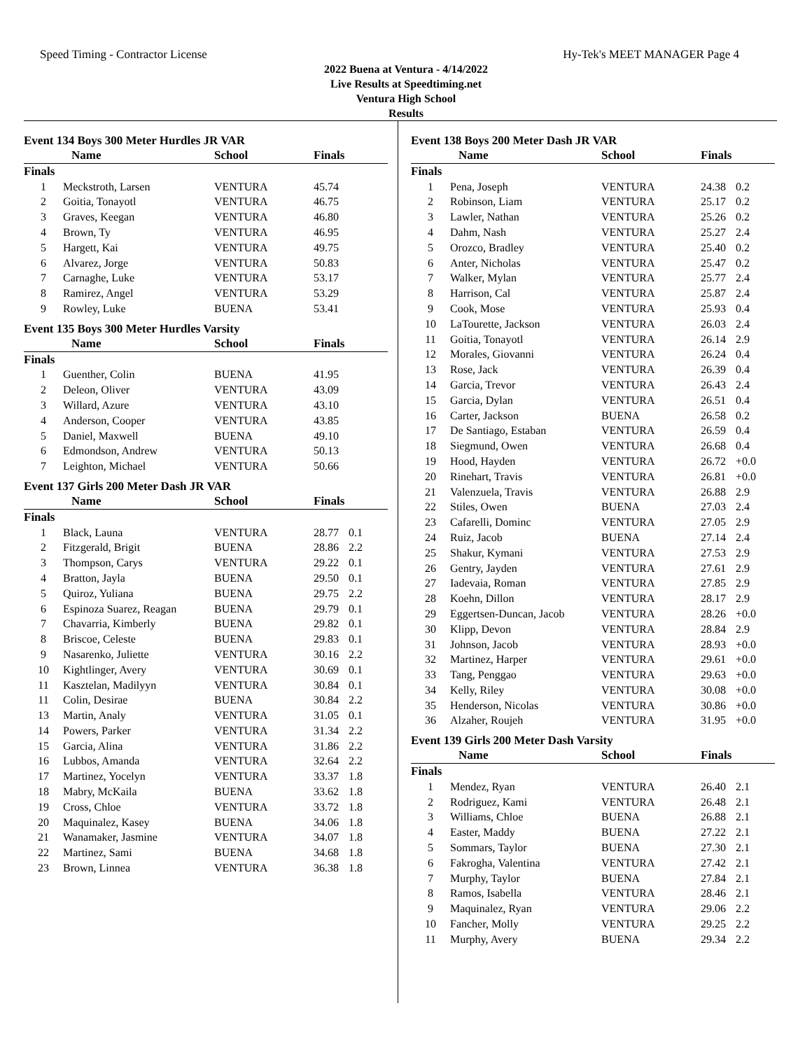Speed Timing - Contractor License Hy-Tek's MEET MANAGER Page 4
2022 Buena at Ventura - 4/14/2022
Live Results at Speedtiming.net
Ventura High School
Results
Event 134 Boys 300 Meter Hurdles JR VAR
| | Name | School | Finals | |
| --- | --- | --- | --- | --- |
| Finals | | | | |
| 1 | Meckstroth, Larsen | VENTURA | 45.74 | |
| 2 | Goitia, Tonayotl | VENTURA | 46.75 | |
| 3 | Graves, Keegan | VENTURA | 46.80 | |
| 4 | Brown, Ty | VENTURA | 46.95 | |
| 5 | Hargett, Kai | VENTURA | 49.75 | |
| 6 | Alvarez, Jorge | VENTURA | 50.83 | |
| 7 | Carnaghe, Luke | VENTURA | 53.17 | |
| 8 | Ramirez, Angel | VENTURA | 53.29 | |
| 9 | Rowley, Luke | BUENA | 53.41 | |
Event 135 Boys 300 Meter Hurdles Varsity
| | Name | School | Finals | |
| --- | --- | --- | --- | --- |
| Finals | | | | |
| 1 | Guenther, Colin | BUENA | 41.95 | |
| 2 | Deleon, Oliver | VENTURA | 43.09 | |
| 3 | Willard, Azure | VENTURA | 43.10 | |
| 4 | Anderson, Cooper | VENTURA | 43.85 | |
| 5 | Daniel, Maxwell | BUENA | 49.10 | |
| 6 | Edmondson, Andrew | VENTURA | 50.13 | |
| 7 | Leighton, Michael | VENTURA | 50.66 | |
Event 137 Girls 200 Meter Dash JR VAR
| | Name | School | Finals | |
| --- | --- | --- | --- | --- |
| Finals | | | | |
| 1 | Black, Launa | VENTURA | 28.77 | 0.1 |
| 2 | Fitzgerald, Brigit | BUENA | 28.86 | 2.2 |
| 3 | Thompson, Carys | VENTURA | 29.22 | 0.1 |
| 4 | Bratton, Jayla | BUENA | 29.50 | 0.1 |
| 5 | Quiroz, Yuliana | BUENA | 29.75 | 2.2 |
| 6 | Espinoza Suarez, Reagan | BUENA | 29.79 | 0.1 |
| 7 | Chavarria, Kimberly | BUENA | 29.82 | 0.1 |
| 8 | Briscoe, Celeste | BUENA | 29.83 | 0.1 |
| 9 | Nasarenko, Juliette | VENTURA | 30.16 | 2.2 |
| 10 | Kightlinger, Avery | VENTURA | 30.69 | 0.1 |
| 11 | Kasztelan, Madilyyn | VENTURA | 30.84 | 0.1 |
| 11 | Colin, Desirae | BUENA | 30.84 | 2.2 |
| 13 | Martin, Analy | VENTURA | 31.05 | 0.1 |
| 14 | Powers, Parker | VENTURA | 31.34 | 2.2 |
| 15 | Garcia, Alina | VENTURA | 31.86 | 2.2 |
| 16 | Lubbos, Amanda | VENTURA | 32.64 | 2.2 |
| 17 | Martinez, Yocelyn | VENTURA | 33.37 | 1.8 |
| 18 | Mabry, McKaila | BUENA | 33.62 | 1.8 |
| 19 | Cross, Chloe | VENTURA | 33.72 | 1.8 |
| 20 | Maquinalez, Kasey | BUENA | 34.06 | 1.8 |
| 21 | Wanamaker, Jasmine | VENTURA | 34.07 | 1.8 |
| 22 | Martinez, Sami | BUENA | 34.68 | 1.8 |
| 23 | Brown, Linnea | VENTURA | 36.38 | 1.8 |
Event 138 Boys 200 Meter Dash JR VAR
| | Name | School | Finals | |
| --- | --- | --- | --- | --- |
| Finals | | | | |
| 1 | Pena, Joseph | VENTURA | 24.38 | 0.2 |
| 2 | Robinson, Liam | VENTURA | 25.17 | 0.2 |
| 3 | Lawler, Nathan | VENTURA | 25.26 | 0.2 |
| 4 | Dahm, Nash | VENTURA | 25.27 | 2.4 |
| 5 | Orozco, Bradley | VENTURA | 25.40 | 0.2 |
| 6 | Anter, Nicholas | VENTURA | 25.47 | 0.2 |
| 7 | Walker, Mylan | VENTURA | 25.77 | 2.4 |
| 8 | Harrison, Cal | VENTURA | 25.87 | 2.4 |
| 9 | Cook, Mose | VENTURA | 25.93 | 0.4 |
| 10 | LaTourette, Jackson | VENTURA | 26.03 | 2.4 |
| 11 | Goitia, Tonayotl | VENTURA | 26.14 | 2.9 |
| 12 | Morales, Giovanni | VENTURA | 26.24 | 0.4 |
| 13 | Rose, Jack | VENTURA | 26.39 | 0.4 |
| 14 | Garcia, Trevor | VENTURA | 26.43 | 2.4 |
| 15 | Garcia, Dylan | VENTURA | 26.51 | 0.4 |
| 16 | Carter, Jackson | BUENA | 26.58 | 0.2 |
| 17 | De Santiago, Estaban | VENTURA | 26.59 | 0.4 |
| 18 | Siegmund, Owen | VENTURA | 26.68 | 0.4 |
| 19 | Hood, Hayden | VENTURA | 26.72 | +0.0 |
| 20 | Rinehart, Travis | VENTURA | 26.81 | +0.0 |
| 21 | Valenzuela, Travis | VENTURA | 26.88 | 2.9 |
| 22 | Stiles, Owen | BUENA | 27.03 | 2.4 |
| 23 | Cafarelli, Dominc | VENTURA | 27.05 | 2.9 |
| 24 | Ruiz, Jacob | BUENA | 27.14 | 2.4 |
| 25 | Shakur, Kymani | VENTURA | 27.53 | 2.9 |
| 26 | Gentry, Jayden | VENTURA | 27.61 | 2.9 |
| 27 | Iadevaia, Roman | VENTURA | 27.85 | 2.9 |
| 28 | Koehn, Dillon | VENTURA | 28.17 | 2.9 |
| 29 | Eggertsen-Duncan, Jacob | VENTURA | 28.26 | +0.0 |
| 30 | Klipp, Devon | VENTURA | 28.84 | 2.9 |
| 31 | Johnson, Jacob | VENTURA | 28.93 | +0.0 |
| 32 | Martinez, Harper | VENTURA | 29.61 | +0.0 |
| 33 | Tang, Penggao | VENTURA | 29.63 | +0.0 |
| 34 | Kelly, Riley | VENTURA | 30.08 | +0.0 |
| 35 | Henderson, Nicolas | VENTURA | 30.86 | +0.0 |
| 36 | Alzaher, Roujeh | VENTURA | 31.95 | +0.0 |
Event 139 Girls 200 Meter Dash Varsity
| | Name | School | Finals | |
| --- | --- | --- | --- | --- |
| Finals | | | | |
| 1 | Mendez, Ryan | VENTURA | 26.40 | 2.1 |
| 2 | Rodriguez, Kami | VENTURA | 26.48 | 2.1 |
| 3 | Williams, Chloe | BUENA | 26.88 | 2.1 |
| 4 | Easter, Maddy | BUENA | 27.22 | 2.1 |
| 5 | Sommars, Taylor | BUENA | 27.30 | 2.1 |
| 6 | Fakrogha, Valentina | VENTURA | 27.42 | 2.1 |
| 7 | Murphy, Taylor | BUENA | 27.84 | 2.1 |
| 8 | Ramos, Isabella | VENTURA | 28.46 | 2.1 |
| 9 | Maquinalez, Ryan | VENTURA | 29.06 | 2.2 |
| 10 | Fancher, Molly | VENTURA | 29.25 | 2.2 |
| 11 | Murphy, Avery | BUENA | 29.34 | 2.2 |